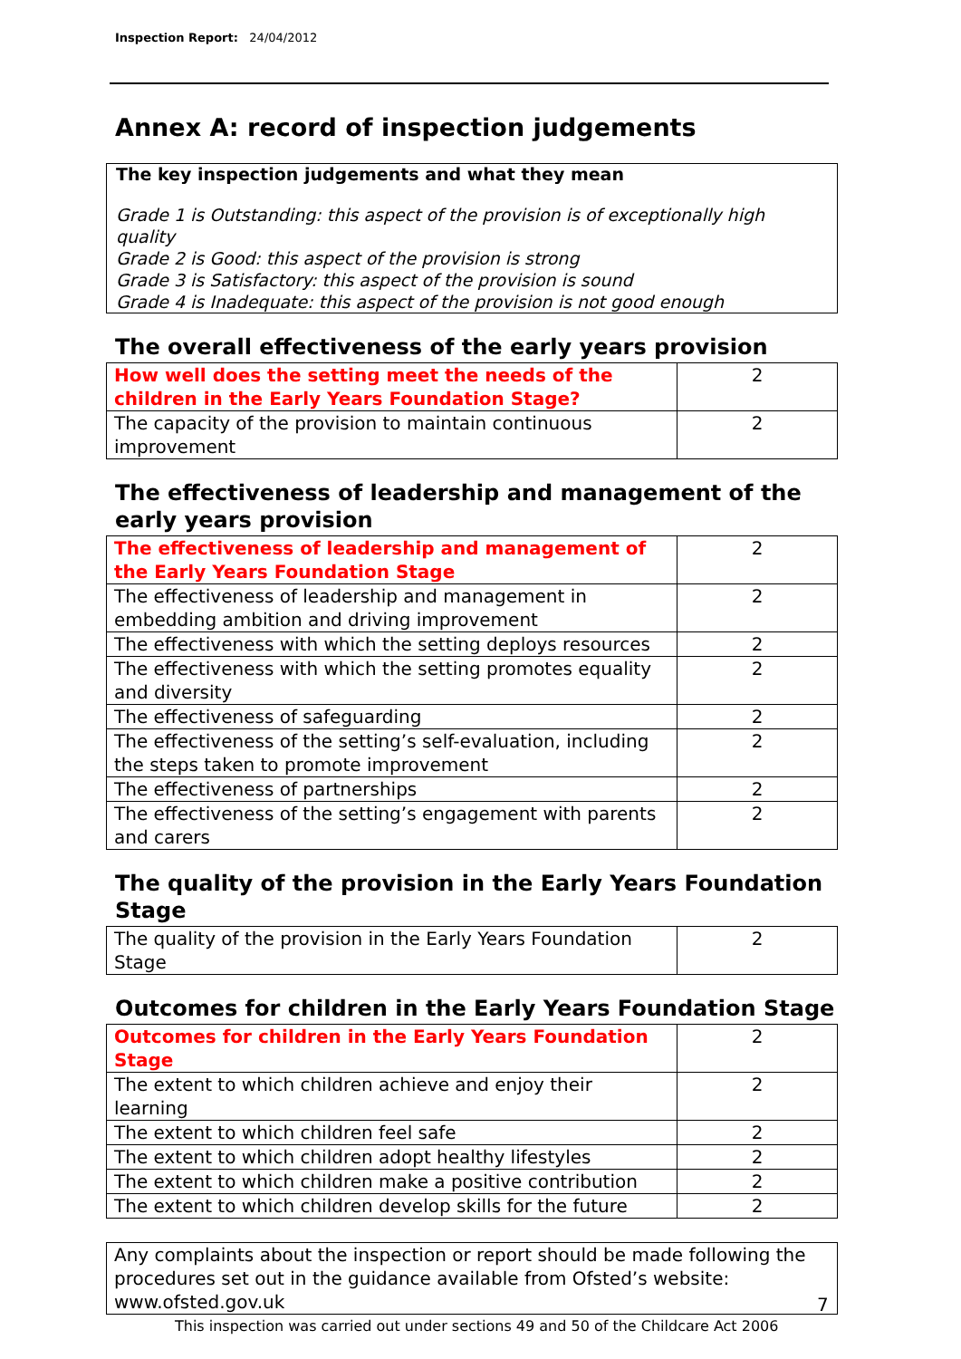Inspection Report: 24/04/2012
Annex A: record of inspection judgements
The key inspection judgements and what they mean
Grade 1 is Outstanding: this aspect of the provision is of exceptionally high quality
Grade 2 is Good: this aspect of the provision is strong
Grade 3 is Satisfactory: this aspect of the provision is sound
Grade 4 is Inadequate: this aspect of the provision is not good enough
The overall effectiveness of the early years provision
| How well does the setting meet the needs of the children in the Early Years Foundation Stage? | 2 |
| The capacity of the provision to maintain continuous improvement | 2 |
The effectiveness of leadership and management of the early years provision
| The effectiveness of leadership and management of the Early Years Foundation Stage | 2 |
| The effectiveness of leadership and management in embedding ambition and driving improvement | 2 |
| The effectiveness with which the setting deploys resources | 2 |
| The effectiveness with which the setting promotes equality and diversity | 2 |
| The effectiveness of safeguarding | 2 |
| The effectiveness of the setting’s self-evaluation, including the steps taken to promote improvement | 2 |
| The effectiveness of partnerships | 2 |
| The effectiveness of the setting’s engagement with parents and carers | 2 |
The quality of the provision in the Early Years Foundation Stage
| The quality of the provision in the Early Years Foundation Stage | 2 |
Outcomes for children in the Early Years Foundation Stage
| Outcomes for children in the Early Years Foundation Stage | 2 |
| The extent to which children achieve and enjoy their learning | 2 |
| The extent to which children feel safe | 2 |
| The extent to which children adopt healthy lifestyles | 2 |
| The extent to which children make a positive contribution | 2 |
| The extent to which children develop skills for the future | 2 |
Any complaints about the inspection or report should be made following the procedures set out in the guidance available from Ofsted’s website: www.ofsted.gov.uk
7
This inspection was carried out under sections 49 and 50 of the Childcare Act 2006